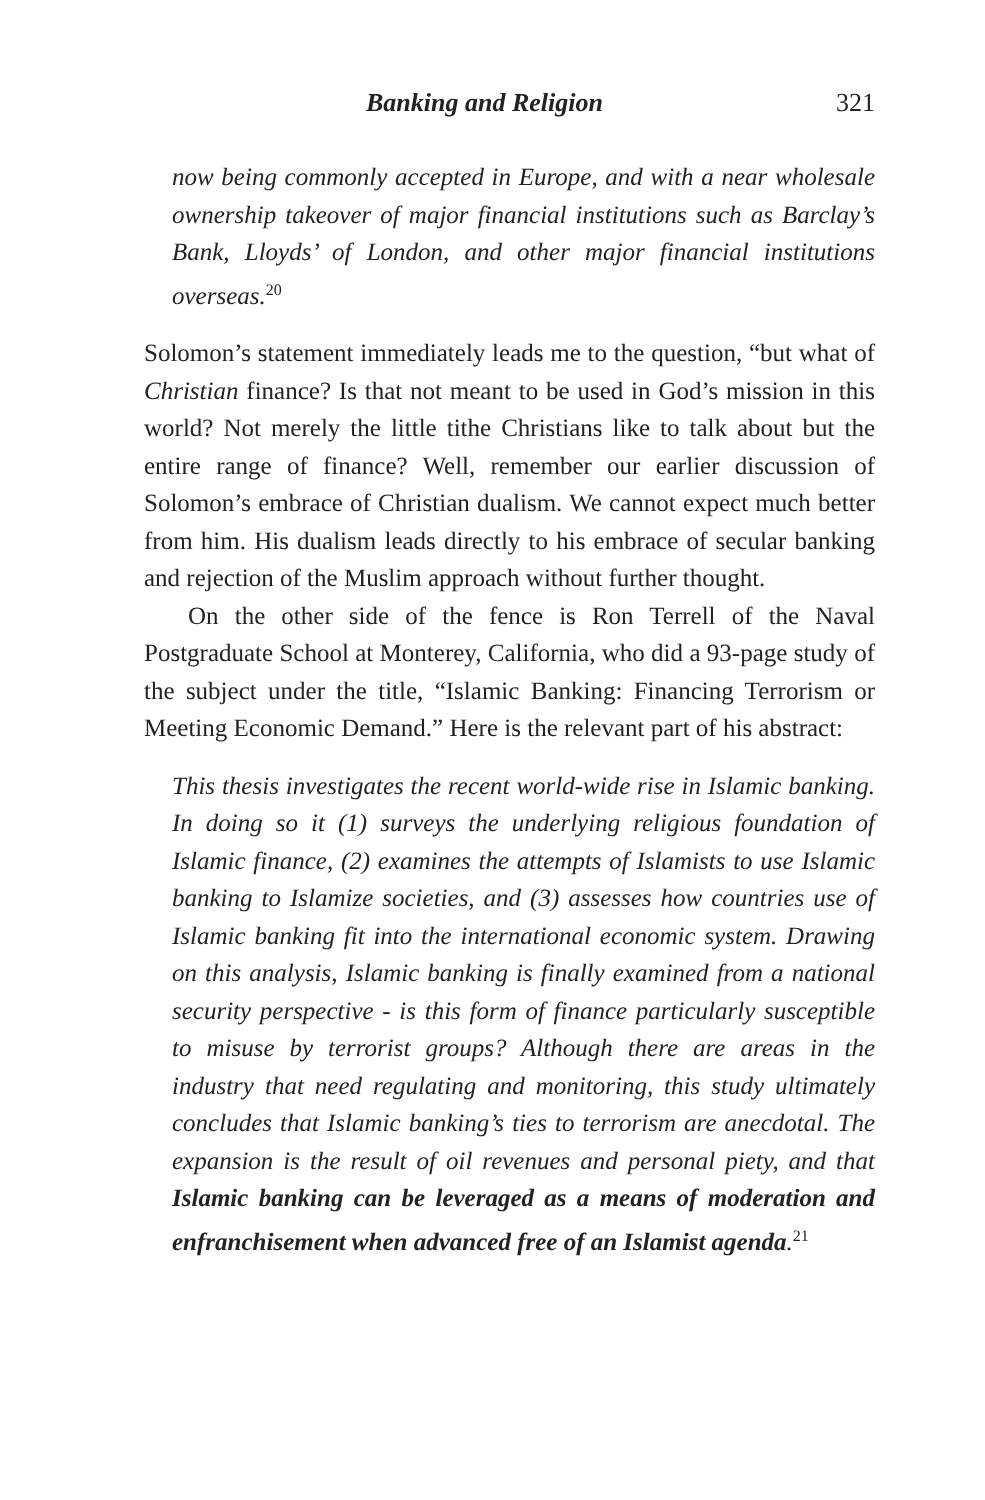Banking and Religion 321
now being commonly accepted in Europe, and with a near wholesale ownership takeover of major financial institutions such as Barclay’s Bank, Lloyds’ of London, and other major financial institutions overseas.<sup>20</sup>
Solomon’s statement immediately leads me to the question, “but what of Christian finance? Is that not meant to be used in God’s mission in this world? Not merely the little tithe Christians like to talk about but the entire range of finance? Well, remember our earlier discussion of Solomon’s embrace of Christian dualism. We cannot expect much better from him. His dualism leads directly to his embrace of secular banking and rejection of the Muslim approach without further thought.
On the other side of the fence is Ron Terrell of the Naval Postgraduate School at Monterey, California, who did a 93-page study of the subject under the title, “Islamic Banking: Financing Terrorism or Meeting Economic Demand.” Here is the relevant part of his abstract:
This thesis investigates the recent world-wide rise in Islamic banking. In doing so it (1) surveys the underlying religious foundation of Islamic finance, (2) examines the attempts of Islamists to use Islamic banking to Islamize societies, and (3) assesses how countries use of Islamic banking fit into the international economic system. Drawing on this analysis, Islamic banking is finally examined from a national security perspective - is this form of finance particularly susceptible to misuse by terrorist groups? Although there are areas in the industry that need regulating and monitoring, this study ultimately concludes that Islamic banking’s ties to terrorism are anecdotal. The expansion is the result of oil revenues and personal piety, and that Islamic banking can be leveraged as a means of moderation and enfranchisement when advanced free of an Islamist agenda.<sup>21</sup>